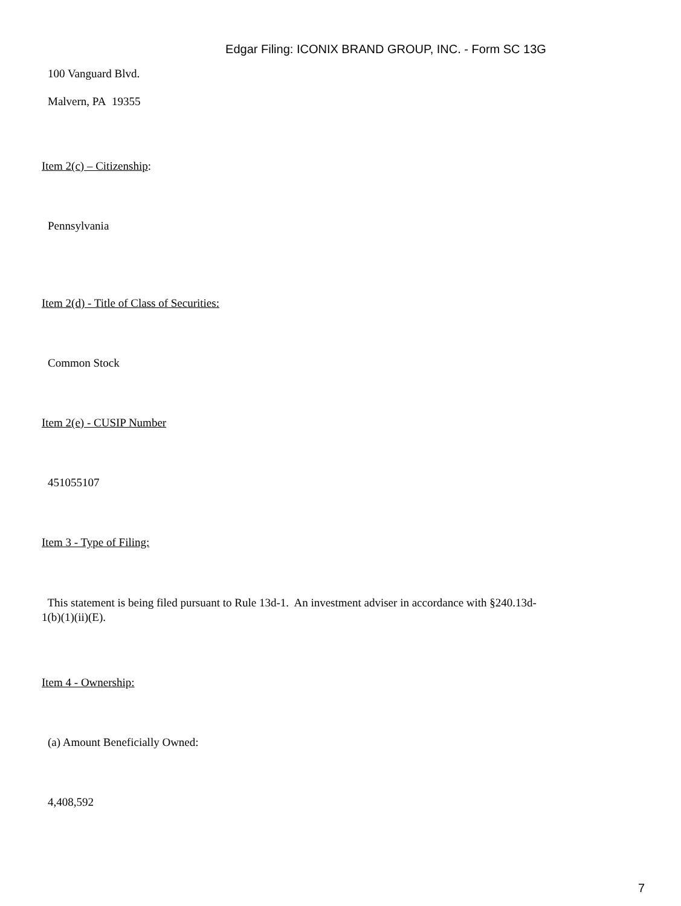Edgar Filing: ICONIX BRAND GROUP, INC. - Form SC 13G
100 Vanguard Blvd.
Malvern, PA 19355
Item 2(c) – Citizenship:
Pennsylvania
Item 2(d) - Title of Class of Securities:
Common Stock
Item 2(e) - CUSIP Number
451055107
Item 3 - Type of Filing:
This statement is being filed pursuant to Rule 13d-1. An investment adviser in accordance with §240.13d-1(b)(1)(ii)(E).
Item 4 - Ownership:
(a) Amount Beneficially Owned:
4,408,592
7